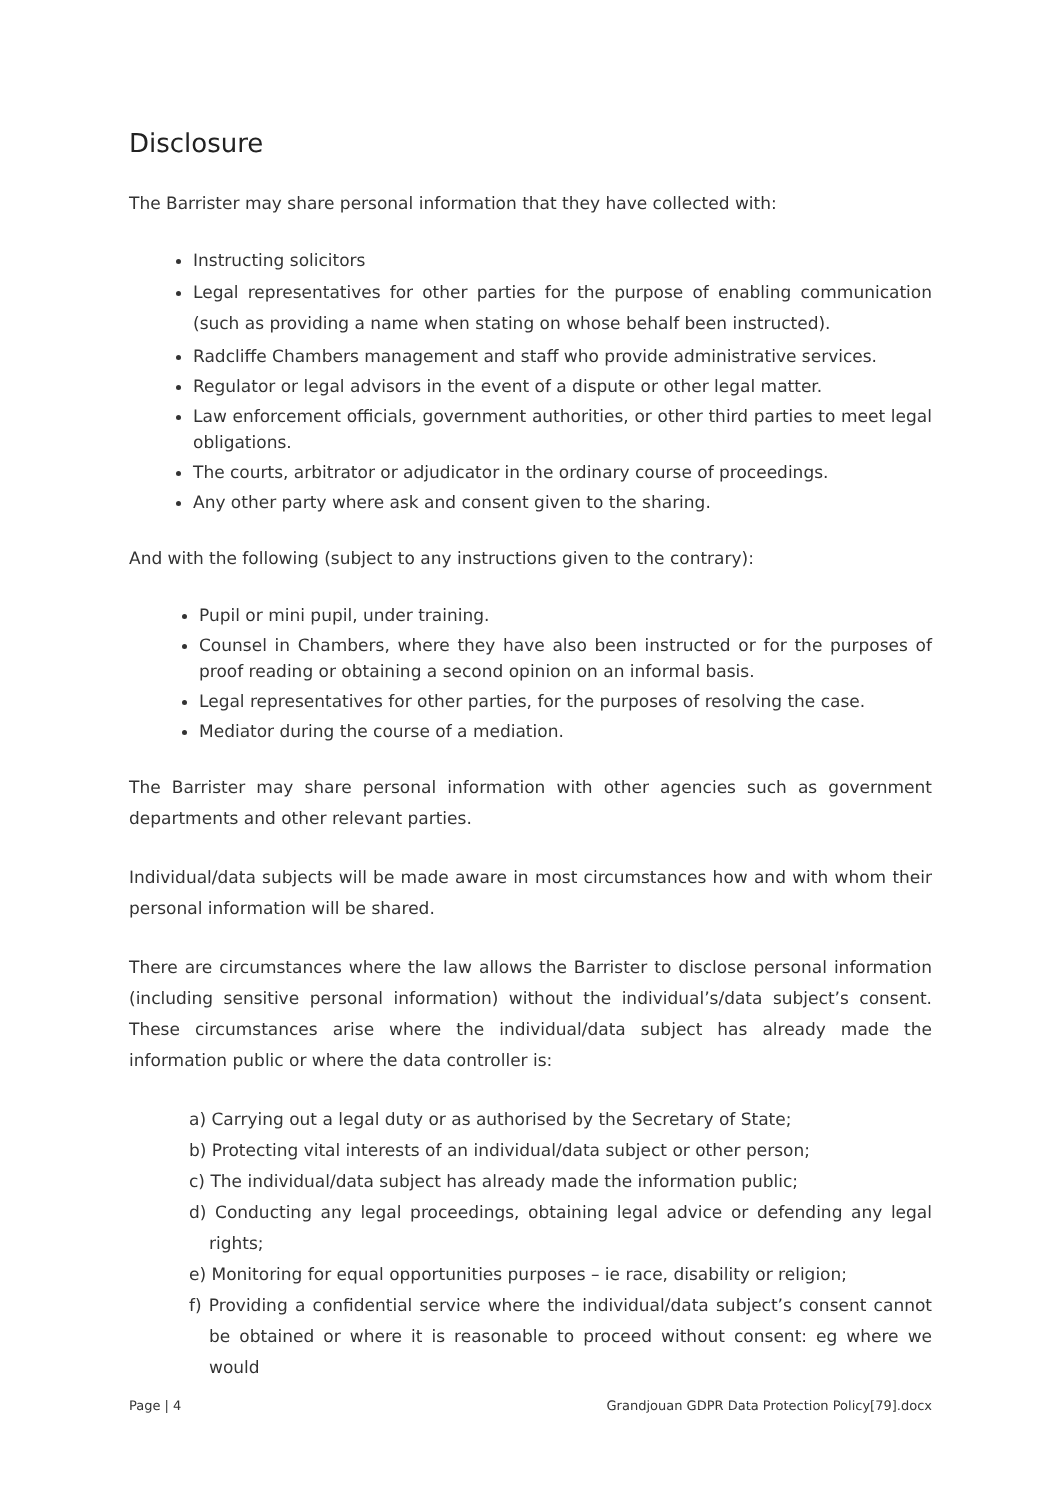Disclosure
The Barrister may share personal information that they have collected with:
Instructing solicitors
Legal representatives for other parties for the purpose of enabling communication (such as providing a name when stating on whose behalf been instructed).
Radcliffe Chambers management and staff who provide administrative services.
Regulator or legal advisors in the event of a dispute or other legal matter.
Law enforcement officials, government authorities, or other third parties to meet legal obligations.
The courts, arbitrator or adjudicator in the ordinary course of proceedings.
Any other party where ask and consent given to the sharing.
And with the following (subject to any instructions given to the contrary):
Pupil or mini pupil, under training.
Counsel in Chambers, where they have also been instructed or for the purposes of proof reading or obtaining a second opinion on an informal basis.
Legal representatives for other parties, for the purposes of resolving the case.
Mediator during the course of a mediation.
The Barrister may share personal information with other agencies such as government departments and other relevant parties.
Individual/data subjects will be made aware in most circumstances how and with whom their personal information will be shared.
There are circumstances where the law allows the Barrister to disclose personal information (including sensitive personal information) without the individual’s/data subject’s consent. These circumstances arise where the individual/data subject has already made the information public or where the data controller is:
a) Carrying out a legal duty or as authorised by the Secretary of State;
b) Protecting vital interests of an individual/data subject or other person;
c) The individual/data subject has already made the information public;
d) Conducting any legal proceedings, obtaining legal advice or defending any legal rights;
e) Monitoring for equal opportunities purposes – ie race, disability or religion;
f) Providing a confidential service where the individual/data subject’s consent cannot be obtained or where it is reasonable to proceed without consent: eg where we would
Page | 4 Grandjouan GDPR Data Protection Policy[79].docx